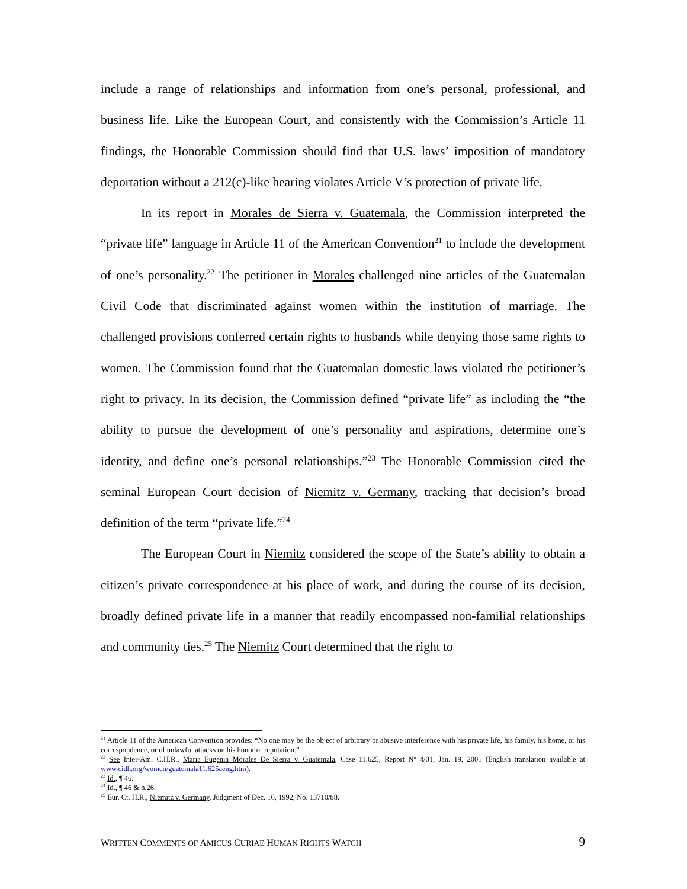include a range of relationships and information from one’s personal, professional, and business life. Like the European Court, and consistently with the Commission’s Article 11 findings, the Honorable Commission should find that U.S. laws’ imposition of mandatory deportation without a 212(c)-like hearing violates Article V’s protection of private life.
In its report in Morales de Sierra v. Guatemala, the Commission interpreted the “private life” language in Article 11 of the American Convention<sup>21</sup> to include the development of one’s personality.<sup>22</sup> The petitioner in Morales challenged nine articles of the Guatemalan Civil Code that discriminated against women within the institution of marriage. The challenged provisions conferred certain rights to husbands while denying those same rights to women. The Commission found that the Guatemalan domestic laws violated the petitioner’s right to privacy. In its decision, the Commission defined “private life” as including the “the ability to pursue the development of one’s personality and aspirations, determine one’s identity, and define one’s personal relationships.”<sup>23</sup> The Honorable Commission cited the seminal European Court decision of Niemitz v. Germany, tracking that decision’s broad definition of the term “private life.”<sup>24</sup>
The European Court in Niemitz considered the scope of the State’s ability to obtain a citizen’s private correspondence at his place of work, and during the course of its decision, broadly defined private life in a manner that readily encompassed non-familial relationships and community ties.<sup>25</sup> The Niemitz Court determined that the right to
<sup>21</sup> Article 11 of the American Convention provides: “No one may be the object of arbitrary or abusive interference with his private life, his family, his home, or his correspondence, or of unlawful attacks on his honor or reputation.”
<sup>22</sup> See Inter-Am. C.H.R., Maria Eugenia Morales De Sierra v. Guatemala, Case 11.625, Report Nº 4/01, Jan. 19, 2001 (English translation available at www.cidh.org/women/guatemala11.625aeng.htm).
<sup>23</sup> Id., ¶ 46.
<sup>24</sup> Id., ¶ 46 & n.26.
<sup>25</sup> Eur. Ct. H.R., Niemitz v. Germany, Judgment of Dec. 16, 1992, No. 13710/88.
WRITTEN COMMENTS OF AMICUS CURIAE HUMAN RIGHTS WATCH 9